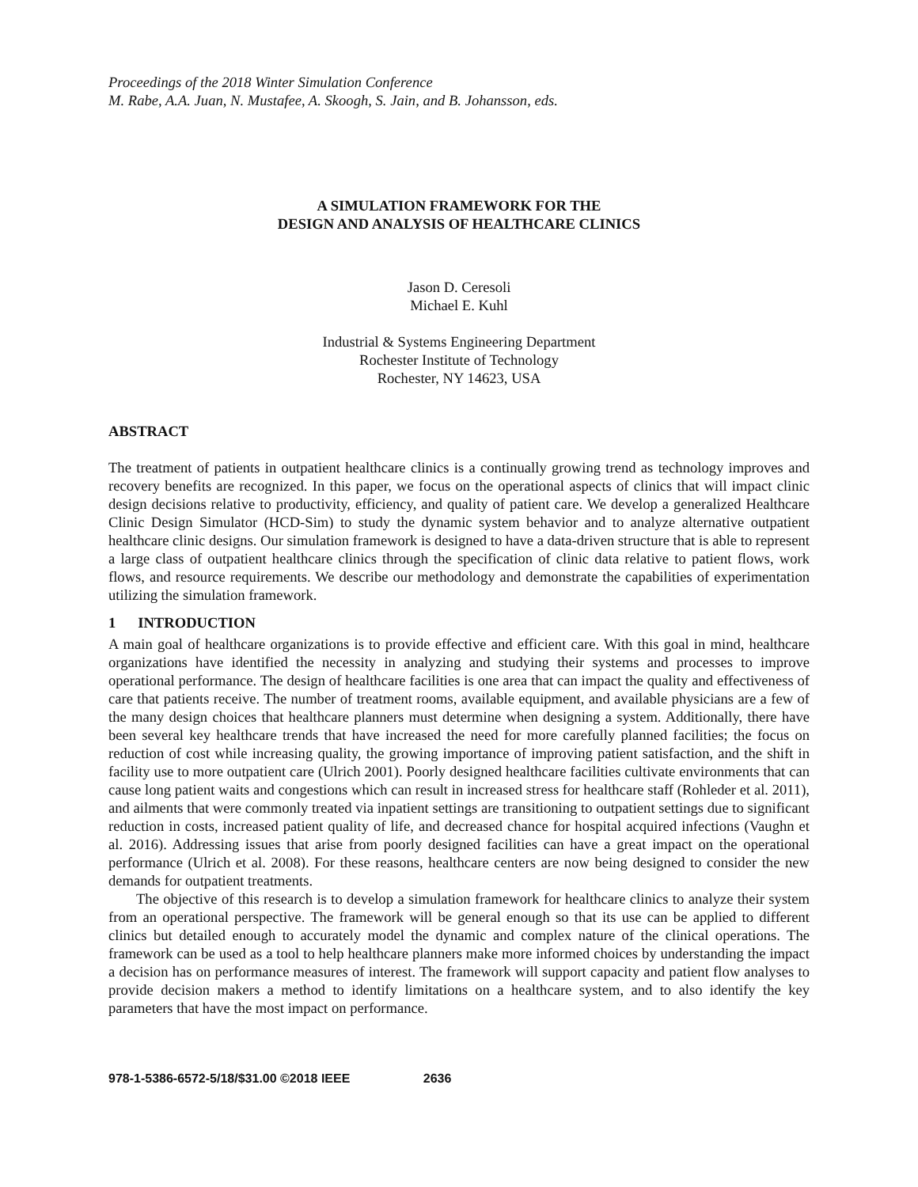Proceedings of the 2018 Winter Simulation Conference
M. Rabe, A.A. Juan, N. Mustafee, A. Skoogh, S. Jain, and B. Johansson, eds.
A SIMULATION FRAMEWORK FOR THE
DESIGN AND ANALYSIS OF HEALTHCARE CLINICS
Jason D. Ceresoli
Michael E. Kuhl
Industrial & Systems Engineering Department
Rochester Institute of Technology
Rochester, NY 14623, USA
ABSTRACT
The treatment of patients in outpatient healthcare clinics is a continually growing trend as technology improves and recovery benefits are recognized. In this paper, we focus on the operational aspects of clinics that will impact clinic design decisions relative to productivity, efficiency, and quality of patient care. We develop a generalized Healthcare Clinic Design Simulator (HCD-Sim) to study the dynamic system behavior and to analyze alternative outpatient healthcare clinic designs. Our simulation framework is designed to have a data-driven structure that is able to represent a large class of outpatient healthcare clinics through the specification of clinic data relative to patient flows, work flows, and resource requirements. We describe our methodology and demonstrate the capabilities of experimentation utilizing the simulation framework.
1 INTRODUCTION
A main goal of healthcare organizations is to provide effective and efficient care. With this goal in mind, healthcare organizations have identified the necessity in analyzing and studying their systems and processes to improve operational performance. The design of healthcare facilities is one area that can impact the quality and effectiveness of care that patients receive. The number of treatment rooms, available equipment, and available physicians are a few of the many design choices that healthcare planners must determine when designing a system. Additionally, there have been several key healthcare trends that have increased the need for more carefully planned facilities; the focus on reduction of cost while increasing quality, the growing importance of improving patient satisfaction, and the shift in facility use to more outpatient care (Ulrich 2001). Poorly designed healthcare facilities cultivate environments that can cause long patient waits and congestions which can result in increased stress for healthcare staff (Rohleder et al. 2011), and ailments that were commonly treated via inpatient settings are transitioning to outpatient settings due to significant reduction in costs, increased patient quality of life, and decreased chance for hospital acquired infections (Vaughn et al. 2016). Addressing issues that arise from poorly designed facilities can have a great impact on the operational performance (Ulrich et al. 2008). For these reasons, healthcare centers are now being designed to consider the new demands for outpatient treatments.
The objective of this research is to develop a simulation framework for healthcare clinics to analyze their system from an operational perspective. The framework will be general enough so that its use can be applied to different clinics but detailed enough to accurately model the dynamic and complex nature of the clinical operations. The framework can be used as a tool to help healthcare planners make more informed choices by understanding the impact a decision has on performance measures of interest. The framework will support capacity and patient flow analyses to provide decision makers a method to identify limitations on a healthcare system, and to also identify the key parameters that have the most impact on performance.
978-1-5386-6572-5/18/$31.00 ©2018 IEEE 2636